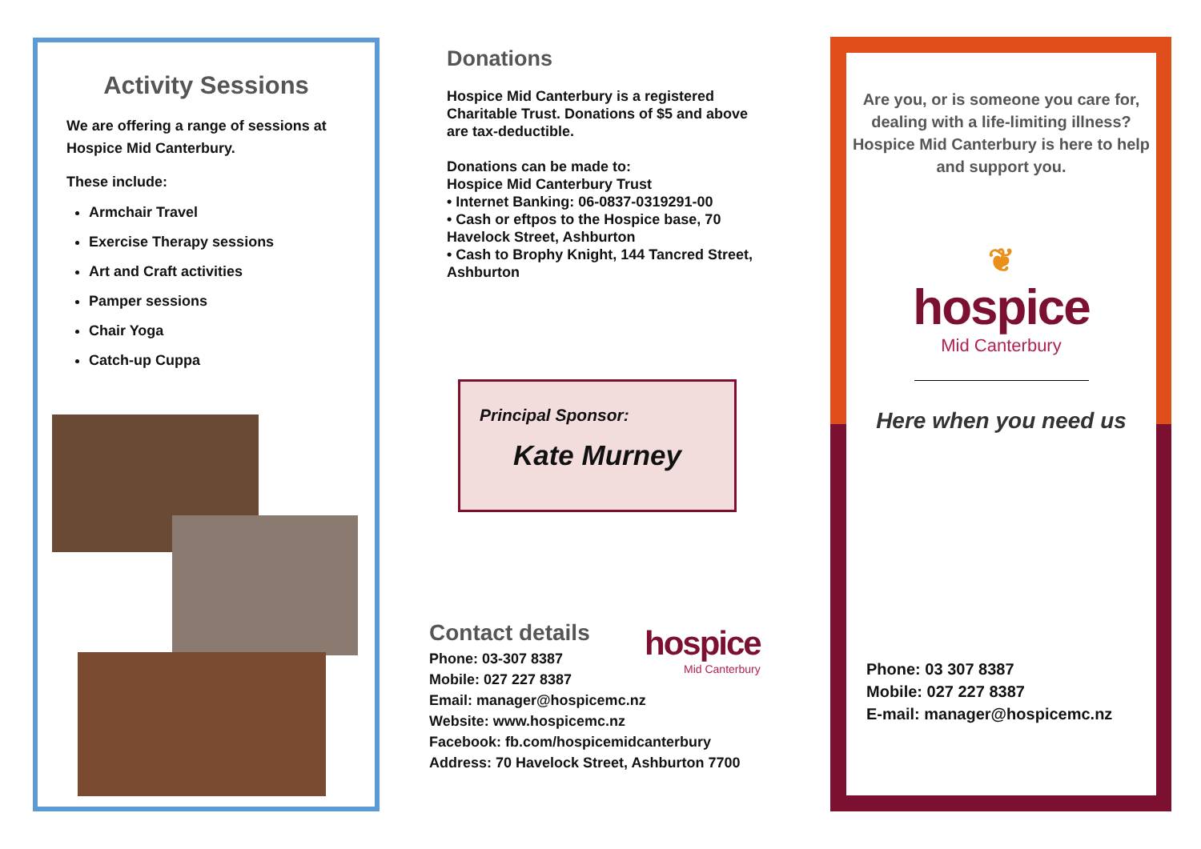Activity Sessions
We are offering a range of sessions at Hospice Mid Canterbury.
These include:
Armchair Travel
Exercise Therapy sessions
Art and Craft activities
Pamper sessions
Chair Yoga
Catch-up Cuppa
Donations
Hospice Mid Canterbury is a registered Charitable Trust. Donations of $5 and above are tax-deductible.
Donations can be made to:
Hospice Mid Canterbury Trust
• Internet Banking: 06-0837-0319291-00
• Cash or eftpos to the Hospice base, 70 Havelock Street, Ashburton
• Cash to Brophy Knight, 144 Tancred Street, Ashburton
Principal Sponsor:
Kate Murney
Contact details
Phone: 03-307 8387
Mobile: 027 227 8387
Email: manager@hospicemc.nz
Website: www.hospicemc.nz
Facebook: fb.com/hospicemidcanterbury
Address: 70 Havelock Street, Ashburton 7700
hospice
Mid Canterbury
Are you, or is someone you care for, dealing with a life-limiting illness? Hospice Mid Canterbury is here to help and support you.
❦
hospice
Mid Canterbury
Here when you need us
Phone: 03 307 8387
Mobile: 027 227 8387
E-mail: manager@hospicemc.nz